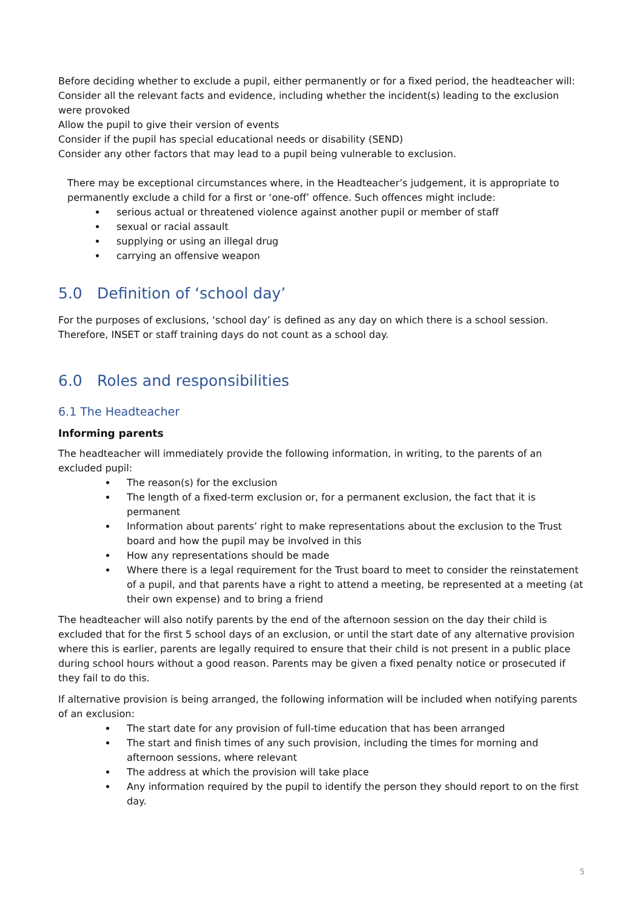Before deciding whether to exclude a pupil, either permanently or for a fixed period, the headteacher will:
Consider all the relevant facts and evidence, including whether the incident(s) leading to the exclusion were provoked
Allow the pupil to give their version of events
Consider if the pupil has special educational needs or disability (SEND)
Consider any other factors that may lead to a pupil being vulnerable to exclusion.
There may be exceptional circumstances where, in the Headteacher’s judgement, it is appropriate to permanently exclude a child for a first or ‘one-off’ offence. Such offences might include:
serious actual or threatened violence against another pupil or member of staff
sexual or racial assault
supplying or using an illegal drug
carrying an offensive weapon
5.0 Definition of ‘school day’
For the purposes of exclusions, ‘school day’ is defined as any day on which there is a school session. Therefore, INSET or staff training days do not count as a school day.
6.0 Roles and responsibilities
6.1 The Headteacher
Informing parents
The headteacher will immediately provide the following information, in writing, to the parents of an excluded pupil:
The reason(s) for the exclusion
The length of a fixed-term exclusion or, for a permanent exclusion, the fact that it is permanent
Information about parents’ right to make representations about the exclusion to the Trust board and how the pupil may be involved in this
How any representations should be made
Where there is a legal requirement for the Trust board to meet to consider the reinstatement of a pupil, and that parents have a right to attend a meeting, be represented at a meeting (at their own expense) and to bring a friend
The headteacher will also notify parents by the end of the afternoon session on the day their child is excluded that for the first 5 school days of an exclusion, or until the start date of any alternative provision where this is earlier, parents are legally required to ensure that their child is not present in a public place during school hours without a good reason. Parents may be given a fixed penalty notice or prosecuted if they fail to do this.
If alternative provision is being arranged, the following information will be included when notifying parents of an exclusion:
The start date for any provision of full-time education that has been arranged
The start and finish times of any such provision, including the times for morning and afternoon sessions, where relevant
The address at which the provision will take place
Any information required by the pupil to identify the person they should report to on the first day.
5